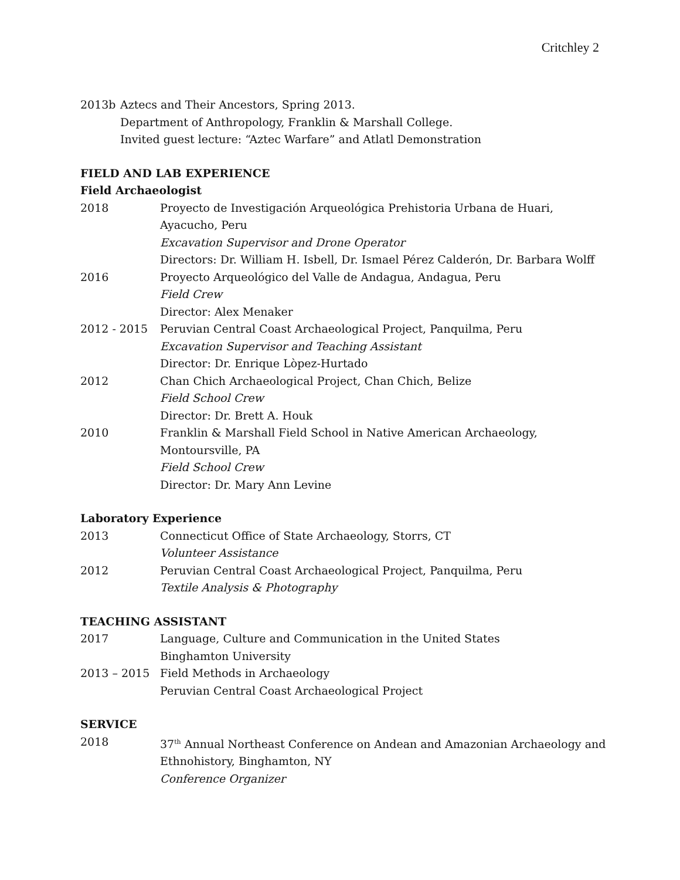Critchley 2
2013b Aztecs and Their Ancestors, Spring 2013.
Department of Anthropology, Franklin & Marshall College.
Invited guest lecture: “Aztec Warfare” and Atlatl Demonstration
FIELD AND LAB EXPERIENCE
Field Archaeologist
2018 Proyecto de Investigación Arqueológica Prehistoria Urbana de Huari,
Ayacucho, Peru
Excavation Supervisor and Drone Operator
Directors: Dr. William H. Isbell, Dr. Ismael Pérez Calderón, Dr. Barbara Wolff
2016 Proyecto Arqueológico del Valle de Andagua, Andagua, Peru
Field Crew
Director: Alex Menaker
2012 - 2015 Peruvian Central Coast Archaeological Project, Panquilma, Peru
Excavation Supervisor and Teaching Assistant
Director: Dr. Enrique Lòpez-Hurtado
2012 Chan Chich Archaeological Project, Chan Chich, Belize
Field School Crew
Director: Dr. Brett A. Houk
2010 Franklin & Marshall Field School in Native American Archaeology,
Montoursville, PA
Field School Crew
Director: Dr. Mary Ann Levine
Laboratory Experience
2013 Connecticut Office of State Archaeology, Storrs, CT
Volunteer Assistance
2012 Peruvian Central Coast Archaeological Project, Panquilma, Peru
Textile Analysis & Photography
TEACHING ASSISTANT
2017 Language, Culture and Communication in the United States
Binghamton University
2013 – 2015 Field Methods in Archaeology
Peruvian Central Coast Archaeological Project
SERVICE
2018 37<sup>th</sup> Annual Northeast Conference on Andean and Amazonian Archaeology and
Ethnohistory, Binghamton, NY
Conference Organizer